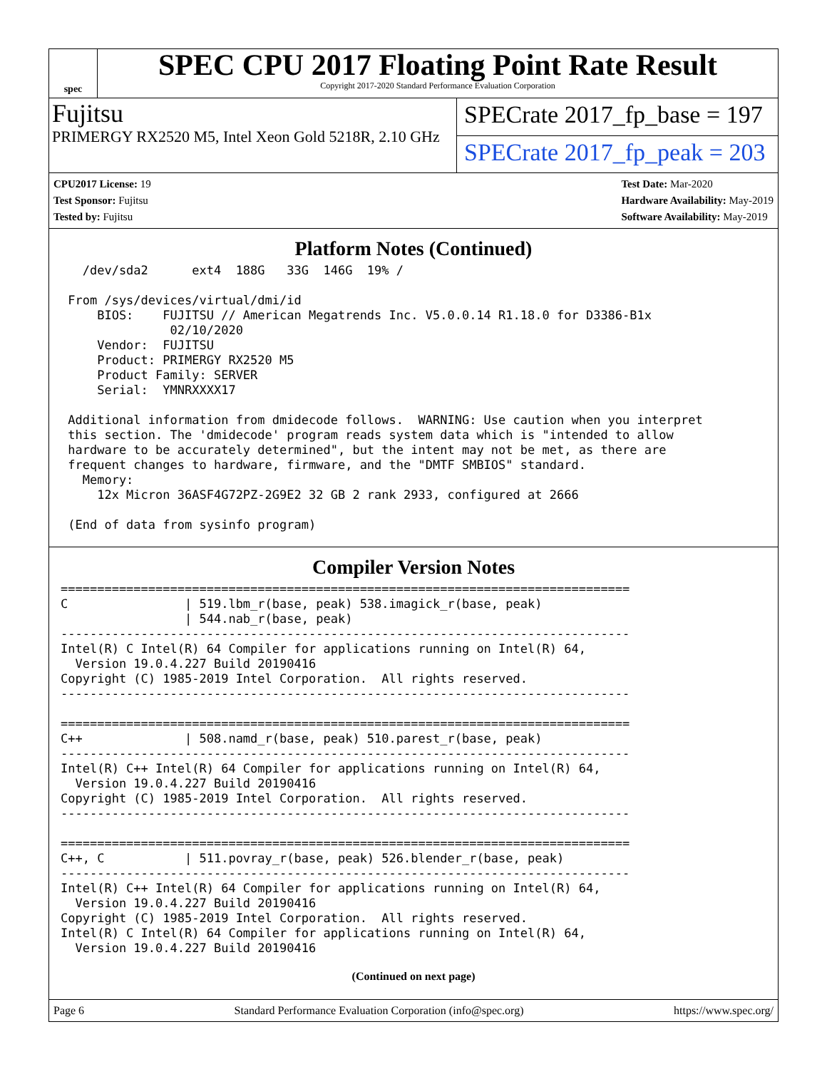spec
SPEC CPU 2017 Floating Point Rate Result
Copyright 2017-2020 Standard Performance Evaluation Corporation
Fujitsu
PRIMERGY RX2520 M5, Intel Xeon Gold 5218R, 2.10 GHz
SPECrate 2017_fp_base = 197
SPECrate 2017_fp_peak = 203
CPU2017 License: 19
Test Sponsor: Fujitsu
Tested by: Fujitsu
Test Date: Mar-2020
Hardware Availability: May-2019
Software Availability: May-2019
Platform Notes (Continued)
   /dev/sda2      ext4  188G   33G  146G  19% /

 From /sys/devices/virtual/dmi/id
     BIOS:    FUJITSU // American Megatrends Inc. V5.0.0.14 R1.18.0 for D3386-B1x
               02/10/2020
     Vendor:  FUJITSU
     Product: PRIMERGY RX2520 M5
     Product Family: SERVER
     Serial:  YMNRXXXX17

 Additional information from dmidecode follows.  WARNING: Use caution when you interpret
 this section. The 'dmidecode' program reads system data which is "intended to allow
 hardware to be accurately determined", but the intent may not be met, as there are
 frequent changes to hardware, firmware, and the "DMTF SMBIOS" standard.
   Memory:
     12x Micron 36ASF4G72PZ-2G9E2 32 GB 2 rank 2933, configured at 2666

 (End of data from sysinfo program)
Compiler Version Notes
==============================================================================
C                | 519.lbm_r(base, peak) 538.imagick_r(base, peak)
                 | 544.nab_r(base, peak)
------------------------------------------------------------------------------
Intel(R) C Intel(R) 64 Compiler for applications running on Intel(R) 64,
  Version 19.0.4.227 Build 20190416
Copyright (C) 1985-2019 Intel Corporation.  All rights reserved.
------------------------------------------------------------------------------

==============================================================================
C++              | 508.namd_r(base, peak) 510.parest_r(base, peak)
------------------------------------------------------------------------------
Intel(R) C++ Intel(R) 64 Compiler for applications running on Intel(R) 64,
  Version 19.0.4.227 Build 20190416
Copyright (C) 1985-2019 Intel Corporation.  All rights reserved.
------------------------------------------------------------------------------

==============================================================================
C++, C           | 511.povray_r(base, peak) 526.blender_r(base, peak)
------------------------------------------------------------------------------
Intel(R) C++ Intel(R) 64 Compiler for applications running on Intel(R) 64,
  Version 19.0.4.227 Build 20190416
Copyright (C) 1985-2019 Intel Corporation.  All rights reserved.
Intel(R) C Intel(R) 64 Compiler for applications running on Intel(R) 64,
  Version 19.0.4.227 Build 20190416
(Continued on next page)
Page 6 Standard Performance Evaluation Corporation (info@spec.org) https://www.spec.org/